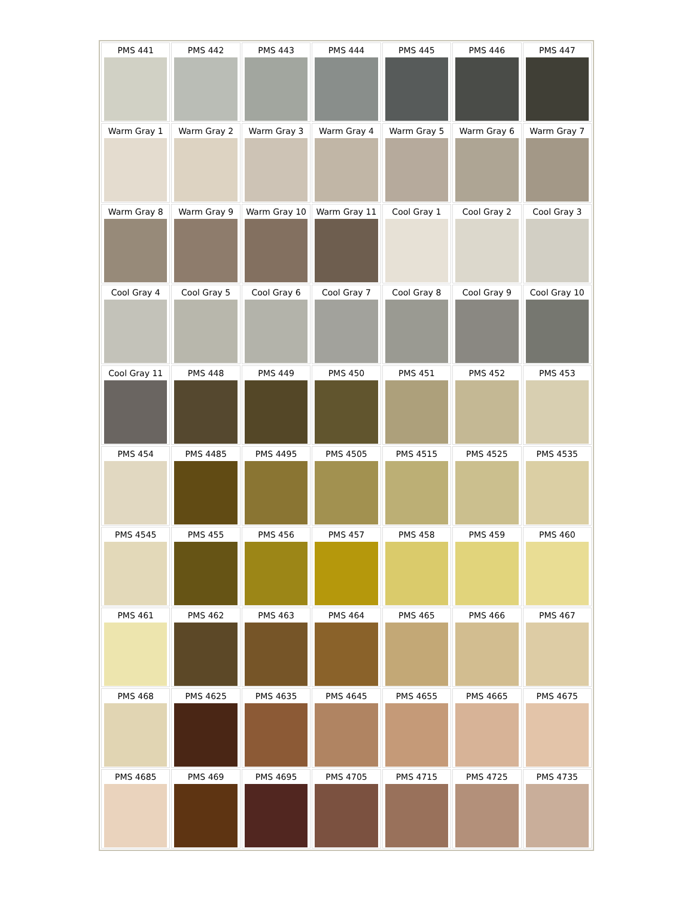| PMS 441 | PMS 442 | PMS 443 | PMS 444 | PMS 445 | PMS 446 | PMS 447 |
| Warm Gray 1 | Warm Gray 2 | Warm Gray 3 | Warm Gray 4 | Warm Gray 5 | Warm Gray 6 | Warm Gray 7 |
| Warm Gray 8 | Warm Gray 9 | Warm Gray 10 | Warm Gray 11 | Cool Gray 1 | Cool Gray 2 | Cool Gray 3 |
| Cool Gray 4 | Cool Gray 5 | Cool Gray 6 | Cool Gray 7 | Cool Gray 8 | Cool Gray 9 | Cool Gray 10 |
| Cool Gray 11 | PMS 448 | PMS 449 | PMS 450 | PMS 451 | PMS 452 | PMS 453 |
| PMS 454 | PMS 4485 | PMS 4495 | PMS 4505 | PMS 4515 | PMS 4525 | PMS 4535 |
| PMS 4545 | PMS 455 | PMS 456 | PMS 457 | PMS 458 | PMS 459 | PMS 460 |
| PMS 461 | PMS 462 | PMS 463 | PMS 464 | PMS 465 | PMS 466 | PMS 467 |
| PMS 468 | PMS 4625 | PMS 4635 | PMS 4645 | PMS 4655 | PMS 4665 | PMS 4675 |
| PMS 4685 | PMS 469 | PMS 4695 | PMS 4705 | PMS 4715 | PMS 4725 | PMS 4735 |